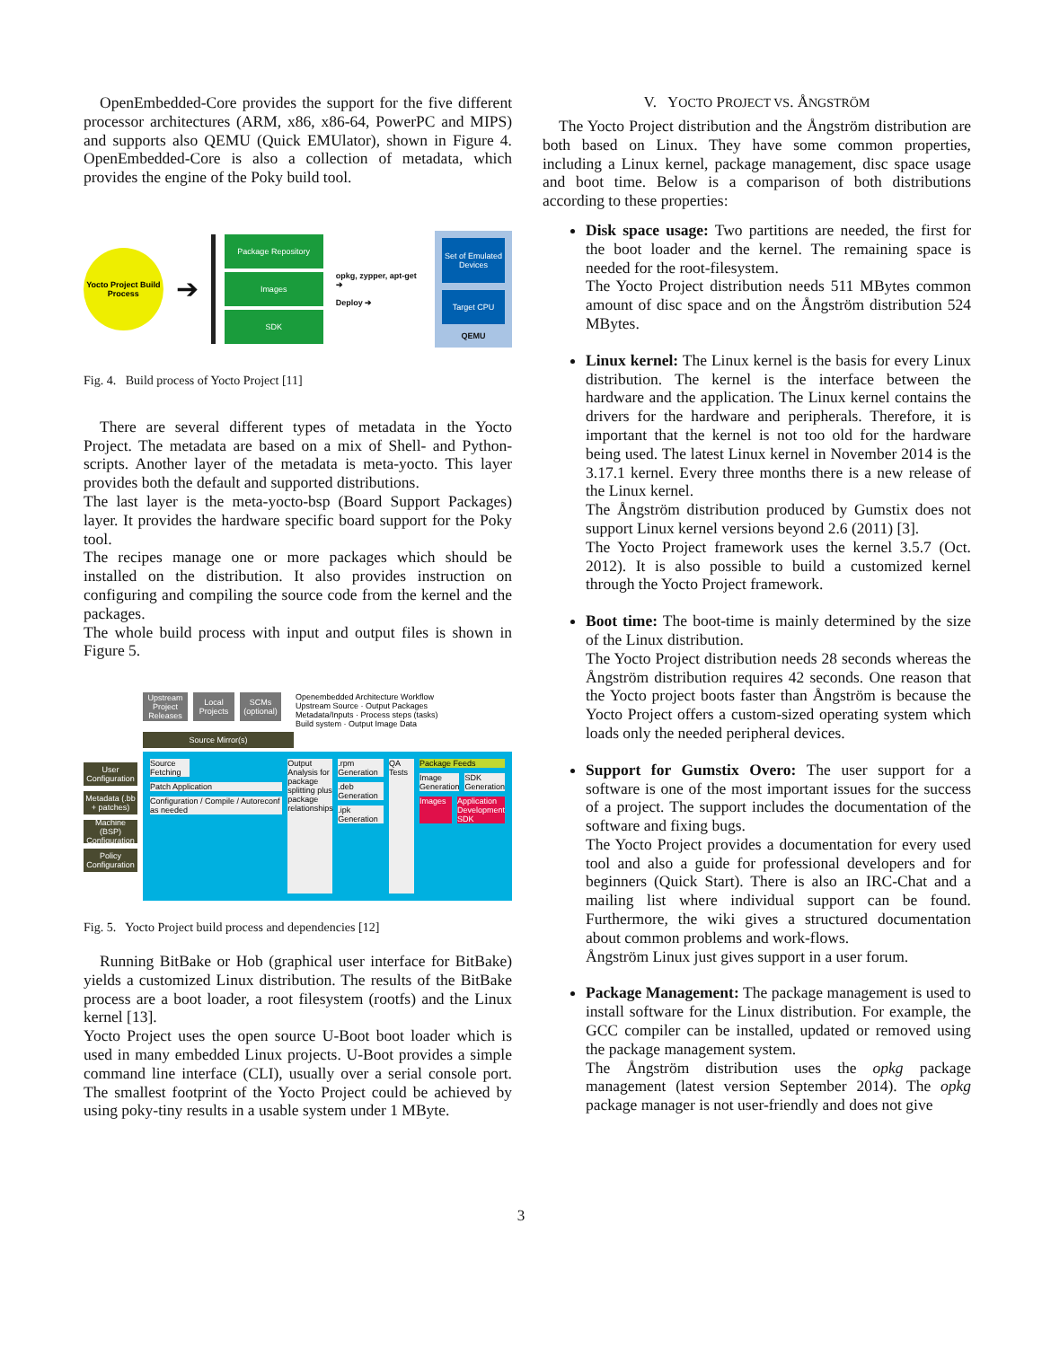OpenEmbedded-Core provides the support for the five different processor architectures (ARM, x86, x86-64, PowerPC and MIPS) and supports also QEMU (Quick EMUlator), shown in Figure 4. OpenEmbedded-Core is also a collection of metadata, which provides the engine of the Poky build tool.
Yocto Project Build Process
➔
Package Repository
Images
SDK
opkg, zypper, apt-get ➔
Deploy ➔
Set of Emulated Devices
Target CPU
QEMU
Fig. 4. Build process of Yocto Project [11]
There are several different types of metadata in the Yocto Project. The metadata are based on a mix of Shell- and Python-scripts. Another layer of the metadata is meta-yocto. This layer provides both the default and supported distributions.
The last layer is the meta-yocto-bsp (Board Support Packages) layer. It provides the hardware specific board support for the Poky tool.
The recipes manage one or more packages which should be installed on the distribution. It also provides instruction on configuring and compiling the source code from the kernel and the packages.
The whole build process with input and output files is shown in Figure 5.
User Configuration
Metadata (.bb + patches)
Machine (BSP) Configuration
Policy Configuration
Upstream Project Releases
Local Projects
SCMs (optional)
Openembedded Architecture Workflow
Upstream Source · Output Packages
Metadata/Inputs · Process steps (tasks)
Build system · Output Image Data
Source Mirror(s)
Source Fetching
Patch Application
Configuration / Compile / Autoreconf as needed
Output Analysis for package splitting plus package relationships
.rpm Generation
.deb Generation
.ipk Generation
QA Tests Package Feeds
Image Generation SDK Generation
Images Application Development SDK
Fig. 5. Yocto Project build process and dependencies [12]
Running BitBake or Hob (graphical user interface for BitBake) yields a customized Linux distribution. The results of the BitBake process are a boot loader, a root filesystem (rootfs) and the Linux kernel [13].
Yocto Project uses the open source U-Boot boot loader which is used in many embedded Linux projects. U-Boot provides a simple command line interface (CLI), usually over a serial console port. The smallest footprint of the Yocto Project could be achieved by using poky-tiny results in a usable system under 1 MByte.
V. YOCTO PROJECT VS. ÅNGSTRÖM
The Yocto Project distribution and the Ångström distribution are both based on Linux. They have some common properties, including a Linux kernel, package management, disc space usage and boot time. Below is a comparison of both distributions according to these properties:
Disk space usage: Two partitions are needed, the first for the boot loader and the kernel. The remaining space is needed for the root-filesystem.
The Yocto Project distribution needs 511 MBytes common amount of disc space and on the Ångström distribution 524 MBytes.
Linux kernel: The Linux kernel is the basis for every Linux distribution. The kernel is the interface between the hardware and the application. The Linux kernel contains the drivers for the hardware and peripherals. Therefore, it is important that the kernel is not too old for the hardware being used. The latest Linux kernel in November 2014 is the 3.17.1 kernel. Every three months there is a new release of the Linux kernel.
The Ångström distribution produced by Gumstix does not support Linux kernel versions beyond 2.6 (2011) [3].
The Yocto Project framework uses the kernel 3.5.7 (Oct. 2012). It is also possible to build a customized kernel through the Yocto Project framework.
Boot time: The boot-time is mainly determined by the size of the Linux distribution.
The Yocto Project distribution needs 28 seconds whereas the Ångström distribution requires 42 seconds. One reason that the Yocto project boots faster than Ångström is because the Yocto Project offers a custom-sized operating system which loads only the needed peripheral devices.
Support for Gumstix Overo: The user support for a software is one of the most important issues for the success of a project. The support includes the documentation of the software and fixing bugs.
The Yocto Project provides a documentation for every used tool and also a guide for professional developers and for beginners (Quick Start). There is also an IRC-Chat and a mailing list where individual support can be found. Furthermore, the wiki gives a structured documentation about common problems and work-flows.
Ångström Linux just gives support in a user forum.
Package Management: The package management is used to install software for the Linux distribution. For example, the GCC compiler can be installed, updated or removed using the package management system.
The Ångström distribution uses the opkg package management (latest version September 2014). The opkg package manager is not user-friendly and does not give
3